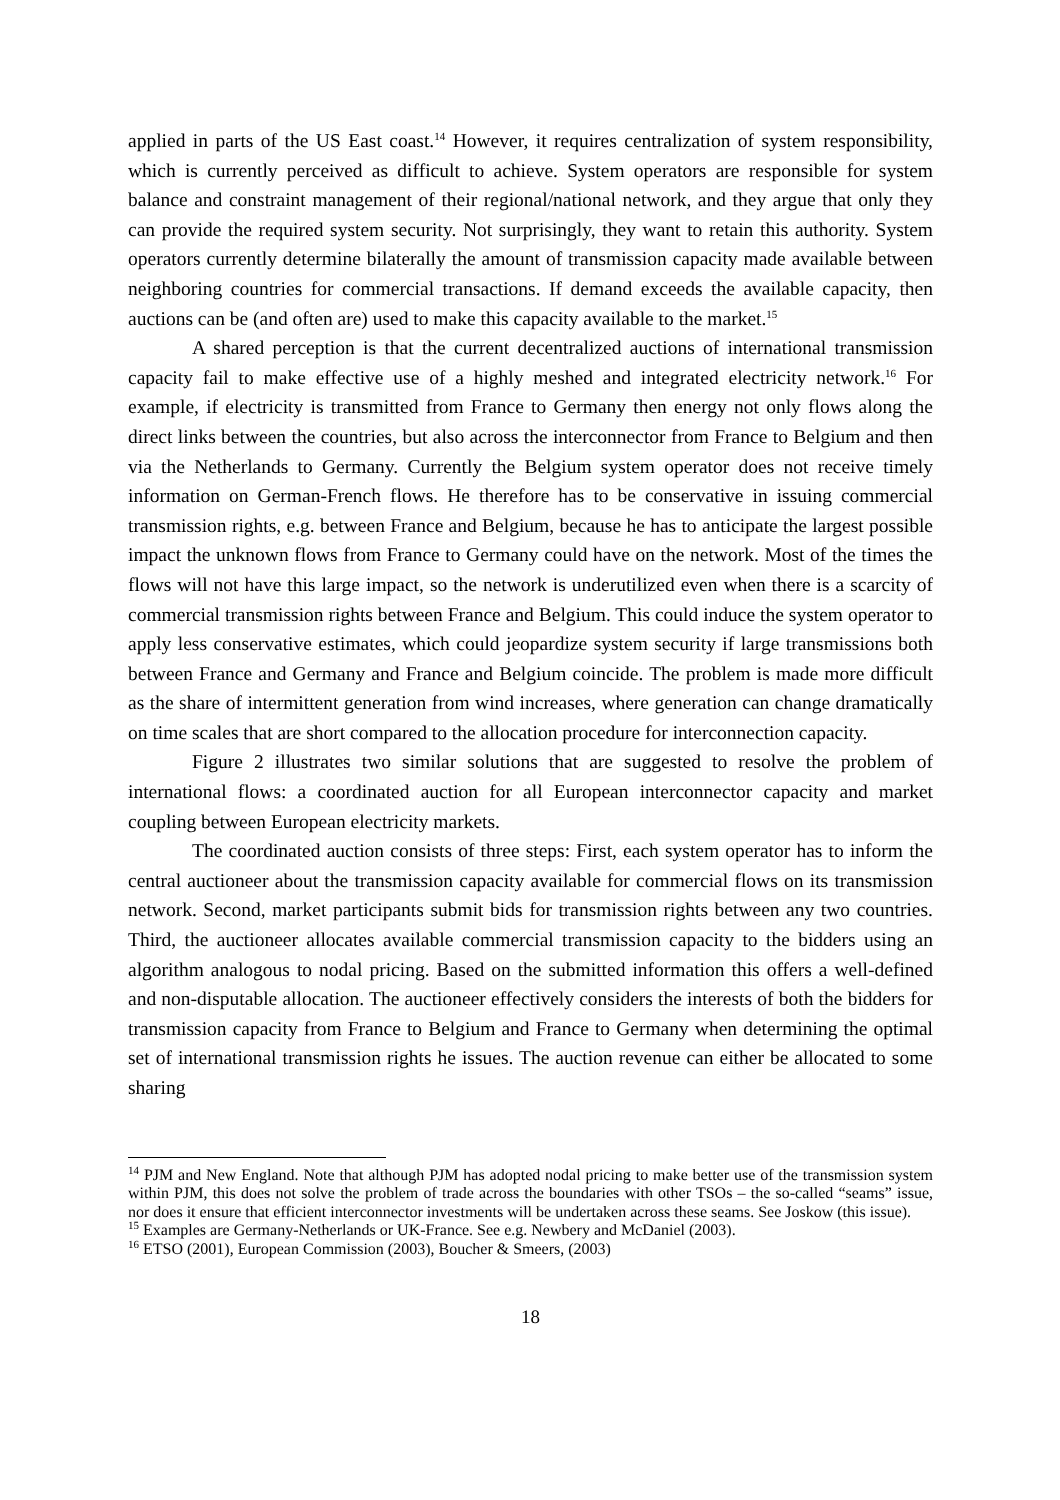applied in parts of the US East coast.<sup>14</sup> However, it requires centralization of system responsibility, which is currently perceived as difficult to achieve. System operators are responsible for system balance and constraint management of their regional/national network, and they argue that only they can provide the required system security. Not surprisingly, they want to retain this authority. System operators currently determine bilaterally the amount of transmission capacity made available between neighboring countries for commercial transactions. If demand exceeds the available capacity, then auctions can be (and often are) used to make this capacity available to the market.<sup>15</sup>
A shared perception is that the current decentralized auctions of international transmission capacity fail to make effective use of a highly meshed and integrated electricity network.<sup>16</sup> For example, if electricity is transmitted from France to Germany then energy not only flows along the direct links between the countries, but also across the interconnector from France to Belgium and then via the Netherlands to Germany. Currently the Belgium system operator does not receive timely information on German-French flows. He therefore has to be conservative in issuing commercial transmission rights, e.g. between France and Belgium, because he has to anticipate the largest possible impact the unknown flows from France to Germany could have on the network. Most of the times the flows will not have this large impact, so the network is underutilized even when there is a scarcity of commercial transmission rights between France and Belgium. This could induce the system operator to apply less conservative estimates, which could jeopardize system security if large transmissions both between France and Germany and France and Belgium coincide. The problem is made more difficult as the share of intermittent generation from wind increases, where generation can change dramatically on time scales that are short compared to the allocation procedure for interconnection capacity.
Figure 2 illustrates two similar solutions that are suggested to resolve the problem of international flows: a coordinated auction for all European interconnector capacity and market coupling between European electricity markets.
The coordinated auction consists of three steps: First, each system operator has to inform the central auctioneer about the transmission capacity available for commercial flows on its transmission network. Second, market participants submit bids for transmission rights between any two countries. Third, the auctioneer allocates available commercial transmission capacity to the bidders using an algorithm analogous to nodal pricing. Based on the submitted information this offers a well-defined and non-disputable allocation. The auctioneer effectively considers the interests of both the bidders for transmission capacity from France to Belgium and France to Germany when determining the optimal set of international transmission rights he issues. The auction revenue can either be allocated to some sharing
<sup>14</sup> PJM and New England. Note that although PJM has adopted nodal pricing to make better use of the transmission system within PJM, this does not solve the problem of trade across the boundaries with other TSOs – the so-called “seams” issue, nor does it ensure that efficient interconnector investments will be undertaken across these seams. See Joskow (this issue).
<sup>15</sup> Examples are Germany-Netherlands or UK-France. See e.g. Newbery and McDaniel (2003).
<sup>16</sup> ETSO (2001), European Commission (2003), Boucher & Smeers, (2003)
18